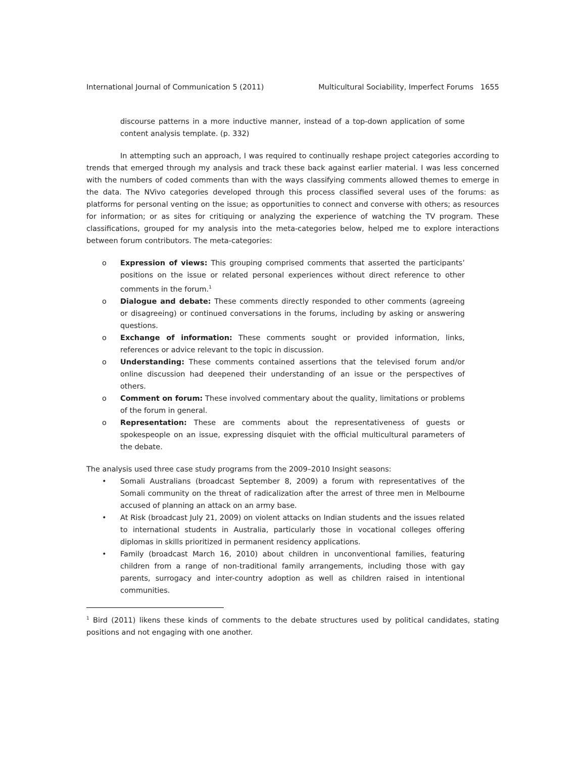International Journal of Communication 5 (2011) Multicultural Sociability, Imperfect Forums 1655
discourse patterns in a more inductive manner, instead of a top-down application of some content analysis template. (p. 332)
In attempting such an approach, I was required to continually reshape project categories according to trends that emerged through my analysis and track these back against earlier material. I was less concerned with the numbers of coded comments than with the ways classifying comments allowed themes to emerge in the data. The NVivo categories developed through this process classified several uses of the forums: as platforms for personal venting on the issue; as opportunities to connect and converse with others; as resources for information; or as sites for critiquing or analyzing the experience of watching the TV program. These classifications, grouped for my analysis into the meta-categories below, helped me to explore interactions between forum contributors. The meta-categories:
o Expression of views: This grouping comprised comments that asserted the participants’ positions on the issue or related personal experiences without direct reference to other comments in the forum.<sup>1</sup>
o Dialogue and debate: These comments directly responded to other comments (agreeing or disagreeing) or continued conversations in the forums, including by asking or answering questions.
o Exchange of information: These comments sought or provided information, links, references or advice relevant to the topic in discussion.
o Understanding: These comments contained assertions that the televised forum and/or online discussion had deepened their understanding of an issue or the perspectives of others.
o Comment on forum: These involved commentary about the quality, limitations or problems of the forum in general.
o Representation: These are comments about the representativeness of guests or spokespeople on an issue, expressing disquiet with the official multicultural parameters of the debate.
The analysis used three case study programs from the 2009–2010 Insight seasons:
• Somali Australians (broadcast September 8, 2009) a forum with representatives of the Somali community on the threat of radicalization after the arrest of three men in Melbourne accused of planning an attack on an army base.
• At Risk (broadcast July 21, 2009) on violent attacks on Indian students and the issues related to international students in Australia, particularly those in vocational colleges offering diplomas in skills prioritized in permanent residency applications.
• Family (broadcast March 16, 2010) about children in unconventional families, featuring children from a range of non-traditional family arrangements, including those with gay parents, surrogacy and inter-country adoption as well as children raised in intentional communities.
<sup>1</sup> Bird (2011) likens these kinds of comments to the debate structures used by political candidates, stating positions and not engaging with one another.